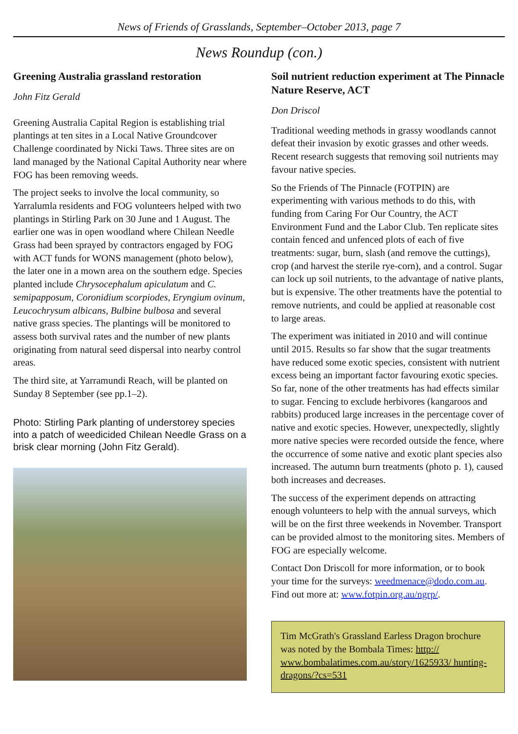News of Friends of Grasslands, September–October 2013, page 7
News Roundup (con.)
Greening Australia grassland restoration
John Fitz Gerald
Greening Australia Capital Region is establishing trial plantings at ten sites in a Local Native Groundcover Challenge coordinated by Nicki Taws. Three sites are on land managed by the National Capital Authority near where FOG has been removing weeds.
The project seeks to involve the local community, so Yarralumla residents and FOG volunteers helped with two plantings in Stirling Park on 30 June and 1 August. The earlier one was in open woodland where Chilean Needle Grass had been sprayed by contractors engaged by FOG with ACT funds for WONS management (photo below), the later one in a mown area on the southern edge. Species planted include Chrysocephalum apiculatum and C. semipapposum, Coronidium scorpiodes, Eryngium ovinum, Leucochrysum albicans, Bulbine bulbosa and several native grass species. The plantings will be monitored to assess both survival rates and the number of new plants originating from natural seed dispersal into nearby control areas.
The third site, at Yarramundi Reach, will be planted on Sunday 8 September (see pp.1–2).
Photo: Stirling Park planting of understorey species into a patch of weedicided Chilean Needle Grass on a brisk clear morning (John Fitz Gerald).
Soil nutrient reduction experiment at The Pinnacle Nature Reserve, ACT
Don Driscol
Traditional weeding methods in grassy woodlands cannot defeat their invasion by exotic grasses and other weeds. Recent research suggests that removing soil nutrients may favour native species.
So the Friends of The Pinnacle (FOTPIN) are experimenting with various methods to do this, with funding from Caring For Our Country, the ACT Environment Fund and the Labor Club. Ten replicate sites contain fenced and unfenced plots of each of five treatments: sugar, burn, slash (and remove the cuttings), crop (and harvest the sterile rye-corn), and a control. Sugar can lock up soil nutrients, to the advantage of native plants, but is expensive. The other treatments have the potential to remove nutrients, and could be applied at reasonable cost to large areas.
The experiment was initiated in 2010 and will continue until 2015. Results so far show that the sugar treatments have reduced some exotic species, consistent with nutrient excess being an important factor favouring exotic species. So far, none of the other treatments has had effects similar to sugar. Fencing to exclude herbivores (kangaroos and rabbits) produced large increases in the percentage cover of native and exotic species. However, unexpectedly, slightly more native species were recorded outside the fence, where the occurrence of some native and exotic plant species also increased. The autumn burn treatments (photo p. 1), caused both increases and decreases.
The success of the experiment depends on attracting enough volunteers to help with the annual surveys, which will be on the first three weekends in November. Transport can be provided almost to the monitoring sites. Members of FOG are especially welcome.
Contact Don Driscoll for more information, or to book your time for the surveys: weedmenace@dodo.com.au. Find out more at: www.fotpin.org.au/ngrp/.
Tim McGrath's Grassland Earless Dragon brochure was noted by the Bombala Times: http:// www.bombalatimes.com.au/story/1625933/ hunting-dragons/?cs=531